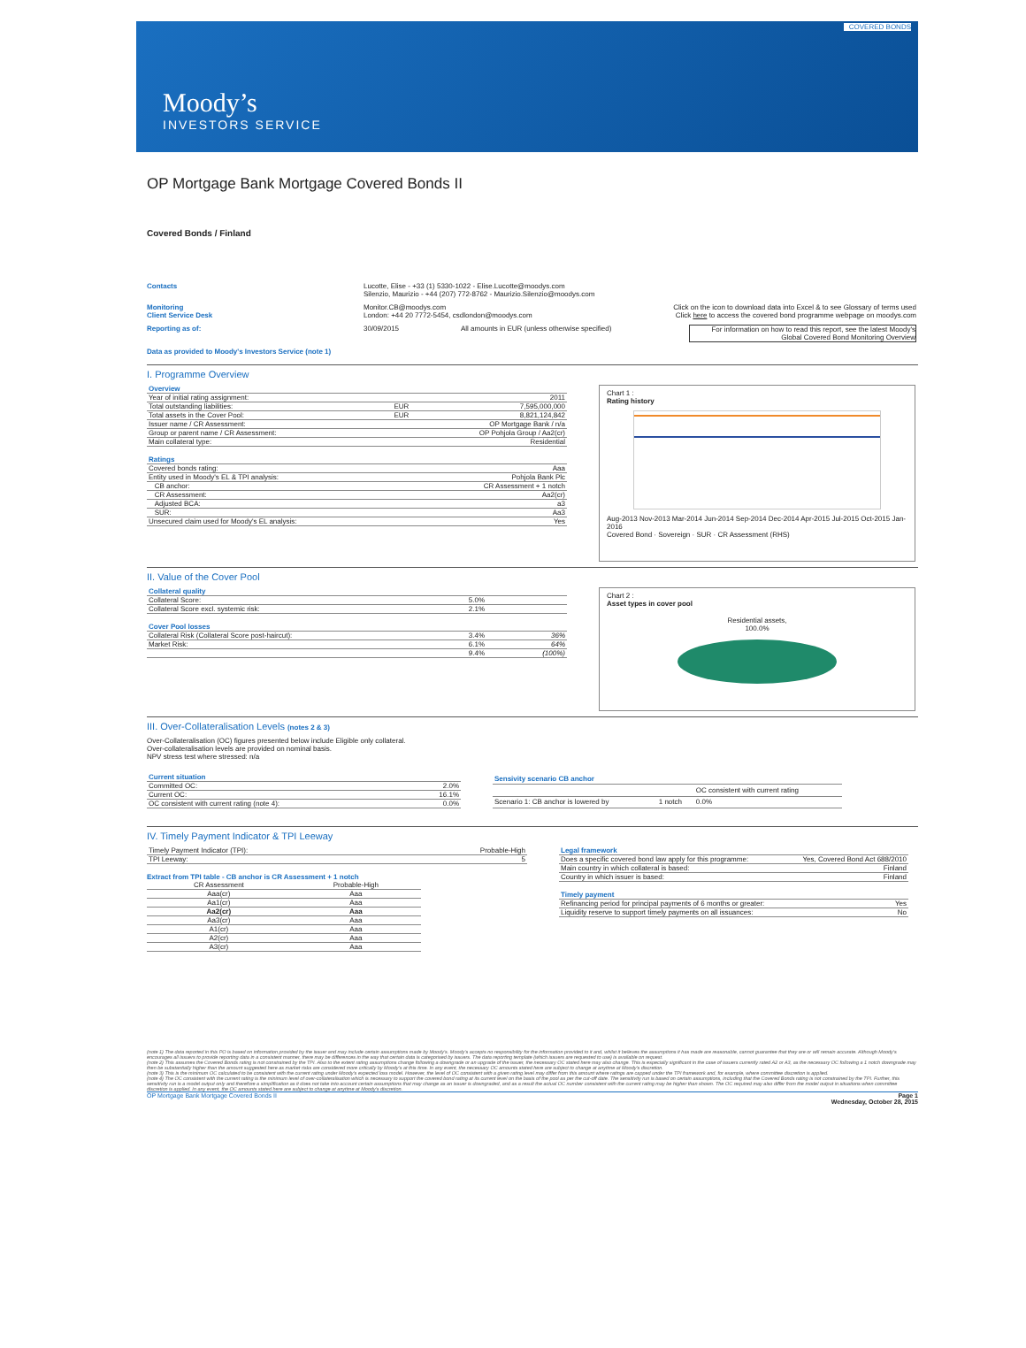COVERED BONDS
Moody’s
INVESTORS SERVICE
OP Mortgage Bank Mortgage Covered Bonds II
Covered Bonds / Finland
Contacts Lucotte, Elise - +33 (1) 5330-1022 - Elise.Lucotte@moodys.com
Silenzio, Maurizio - +44 (207) 772-8762 - Maurizio.Silenzio@moodys.com
Monitoring
Client Service Desk
Monitor.CB@moodys.com
London: +44 20 7772-5454, csdlondon@moodys.com
Click on the icon to download data into Excel & to see Glossary of terms used
Click here to access the covered bond programme webpage on moodys.com
Reporting as of: 30/09/2015 All amounts in EUR (unless otherwise specified) For information on how to read this report, see the latest Moody's Global Covered Bond Monitoring Overview
Data as provided to Moody's Investors Service (note 1)
I. Programme Overview
| Overview | | |
| Year of initial rating assignment: | | 2011 |
| Total outstanding liabilities: | EUR | 7,595,000,000 |
| Total assets in the Cover Pool: | EUR | 8,821,124,842 |
| Issuer name / CR Assessment: | | OP Mortgage Bank / n/a |
| Group or parent name / CR Assessment: | | OP Pohjola Group / Aa2(cr) |
| Main collateral type: | | Residential |
| Ratings | | |
| Covered bonds rating: | | Aaa |
| Entity used in Moody's EL & TPI analysis: | | Pohjola Bank Plc |
| CB anchor: | | CR Assessment + 1 notch |
| CR Assessment: | | Aa2(cr) |
| Adjusted BCA: | | a3 |
| SUR: | | Aa3 |
| Unsecured claim used for Moody's EL analysis: | | Yes |
Chart 1 :
Rating history
Aug-2013 Nov-2013 Mar-2014 Jun-2014 Sep-2014 Dec-2014 Apr-2015 Jul-2015 Oct-2015 Jan-2016
Covered Bond · Sovereign · SUR · CR Assessment (RHS)
II. Value of the Cover Pool
| Collateral quality | | |
| Collateral Score: | 5.0% | |
| Collateral Score excl. systemic risk: | 2.1% | |
| Cover Pool losses | | |
| Collateral Risk (Collateral Score post-haircut): | 3.4% | 36% |
| Market Risk: | 6.1% | 64% |
| | 9.4% | (100%) |
Chart 2 :
Asset types in cover pool
Residential assets,
100.0%
III. Over-Collateralisation Levels (notes 2 & 3)
Over-Collateralisation (OC) figures presented below include Eligible only collateral.
Over-collateralisation levels are provided on nominal basis.
NPV stress test where stressed: n/a
| Current situation | |
| Committed OC: | 2.0% |
| Current OC: | 16.1% |
| OC consistent with current rating (note 4): | 0.0% |
| Sensivity scenario CB anchor | | |
| | | OC consistent with current rating |
| Scenario 1: CB anchor is lowered by | 1 notch | 0.0% |
IV. Timely Payment Indicator & TPI Leeway
| Timely Payment Indicator (TPI): | Probable-High |
| TPI Leeway: | 5 |
Extract from TPI table - CB anchor is CR Assessment + 1 notch
| CR Assessment | Probable-High |
| --- | --- |
| Aaa(cr) | Aaa |
| Aa1(cr) | Aaa |
| Aa2(cr) | Aaa |
| Aa3(cr) | Aaa |
| A1(cr) | Aaa |
| A2(cr) | Aaa |
| A3(cr) | Aaa |
| Legal framework | |
| Does a specific covered bond law apply for this programme: | Yes, Covered Bond Act 688/2010 |
| Main country in which collateral is based: | Finland |
| Country in which issuer is based: | Finland |
| Timely payment | |
| Refinancing period for principal payments of 6 months or greater: | Yes |
| Liquidity reserve to support timely payments on all issuances: | No |
(note 1) The data reported in this PO is based on information provided by the issuer and may include certain assumptions made by Moody's. Moody's accepts no responsibility for the information provided to it and, whilst it believes the assumptions it has made are reasonable, cannot guarantee that they are or will remain accurate. Although Moody's encourages all issuers to provide reporting data in a consistent manner, there may be differences in the way that certain data is categorised by issuers. The data reporting template (which issuers are requested to use) is available on request.
(note 2) This assumes the Covered Bonds rating is not constrained by the TPI. Also to the extent rating assumptions change following a downgrade or an upgrade of the issuer, the necessary OC stated here may also change. This is especially significant in the case of issuers currently rated A2 or A3, as the necessary OC following a 1 notch downgrade may then be substantially higher than the amount suggested here as market risks are considered more critically by Moody's at this time. In any event, the necessary OC amounts stated here are subject to change at anytime at Moody's discretion.
(note 3) This is the minimum OC calculated to be consistent with the current rating under Moody's expected loss model. However, the level of OC consistent with a given rating level may differ from this amount where ratings are capped under the TPI framework and, for example, where committee discretion is applied.
(note 4) The OC consistent with the current rating is the minimum level of over-collateralisation which is necessary to support the covered bond rating at its current level on the basis of the pool as per the cut-off date. The sensitivity run is based on certain assumptions, including that the Covered Bonds rating is not constrained by the TPI. Further, this sensitivity run is a model output only and therefore a simplification as it does not take into account certain assumptions that may change as an issuer is downgraded, and as a result the actual OC number consistent with the current rating may be higher than shown. The OC required may also differ from the model output in situations when committee discretion is applied. In any event, the OC amounts stated here are subject to change at anytime at Moody's discretion.
OP Mortgage Bank Mortgage Covered Bonds II Page 1
Wednesday, October 28, 2015